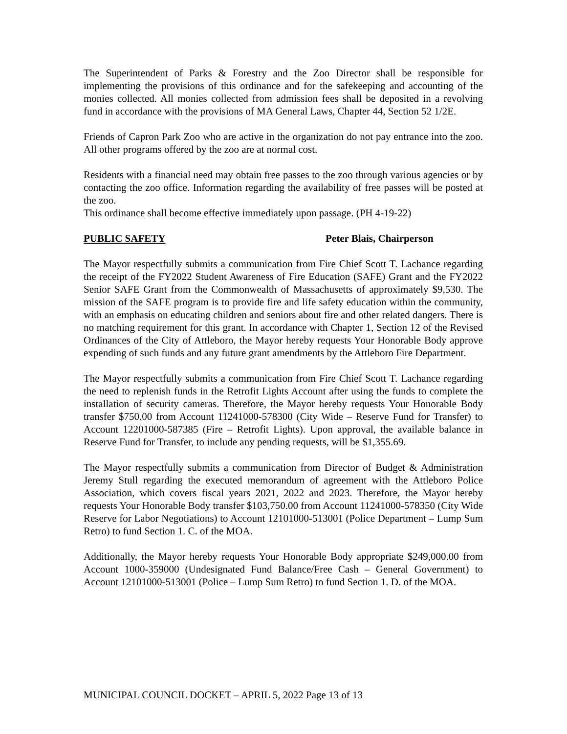The Superintendent of Parks & Forestry and the Zoo Director shall be responsible for implementing the provisions of this ordinance and for the safekeeping and accounting of the monies collected. All monies collected from admission fees shall be deposited in a revolving fund in accordance with the provisions of MA General Laws, Chapter 44, Section 52 1/2E.
Friends of Capron Park Zoo who are active in the organization do not pay entrance into the zoo. All other programs offered by the zoo are at normal cost.
Residents with a financial need may obtain free passes to the zoo through various agencies or by contacting the zoo office. Information regarding the availability of free passes will be posted at the zoo.
This ordinance shall become effective immediately upon passage. (PH 4-19-22)
PUBLIC SAFETY Peter Blais, Chairperson
The Mayor respectfully submits a communication from Fire Chief Scott T. Lachance regarding the receipt of the FY2022 Student Awareness of Fire Education (SAFE) Grant and the FY2022 Senior SAFE Grant from the Commonwealth of Massachusetts of approximately $9,530. The mission of the SAFE program is to provide fire and life safety education within the community, with an emphasis on educating children and seniors about fire and other related dangers. There is no matching requirement for this grant. In accordance with Chapter 1, Section 12 of the Revised Ordinances of the City of Attleboro, the Mayor hereby requests Your Honorable Body approve expending of such funds and any future grant amendments by the Attleboro Fire Department.
The Mayor respectfully submits a communication from Fire Chief Scott T. Lachance regarding the need to replenish funds in the Retrofit Lights Account after using the funds to complete the installation of security cameras. Therefore, the Mayor hereby requests Your Honorable Body transfer $750.00 from Account 11241000-578300 (City Wide – Reserve Fund for Transfer) to Account 12201000-587385 (Fire – Retrofit Lights). Upon approval, the available balance in Reserve Fund for Transfer, to include any pending requests, will be $1,355.69.
The Mayor respectfully submits a communication from Director of Budget & Administration Jeremy Stull regarding the executed memorandum of agreement with the Attleboro Police Association, which covers fiscal years 2021, 2022 and 2023. Therefore, the Mayor hereby requests Your Honorable Body transfer $103,750.00 from Account 11241000-578350 (City Wide Reserve for Labor Negotiations) to Account 12101000-513001 (Police Department – Lump Sum Retro) to fund Section 1. C. of the MOA.
Additionally, the Mayor hereby requests Your Honorable Body appropriate $249,000.00 from Account 1000-359000 (Undesignated Fund Balance/Free Cash – General Government) to Account 12101000-513001 (Police – Lump Sum Retro) to fund Section 1. D. of the MOA.
MUNICIPAL COUNCIL DOCKET – APRIL 5, 2022 Page 13 of 13